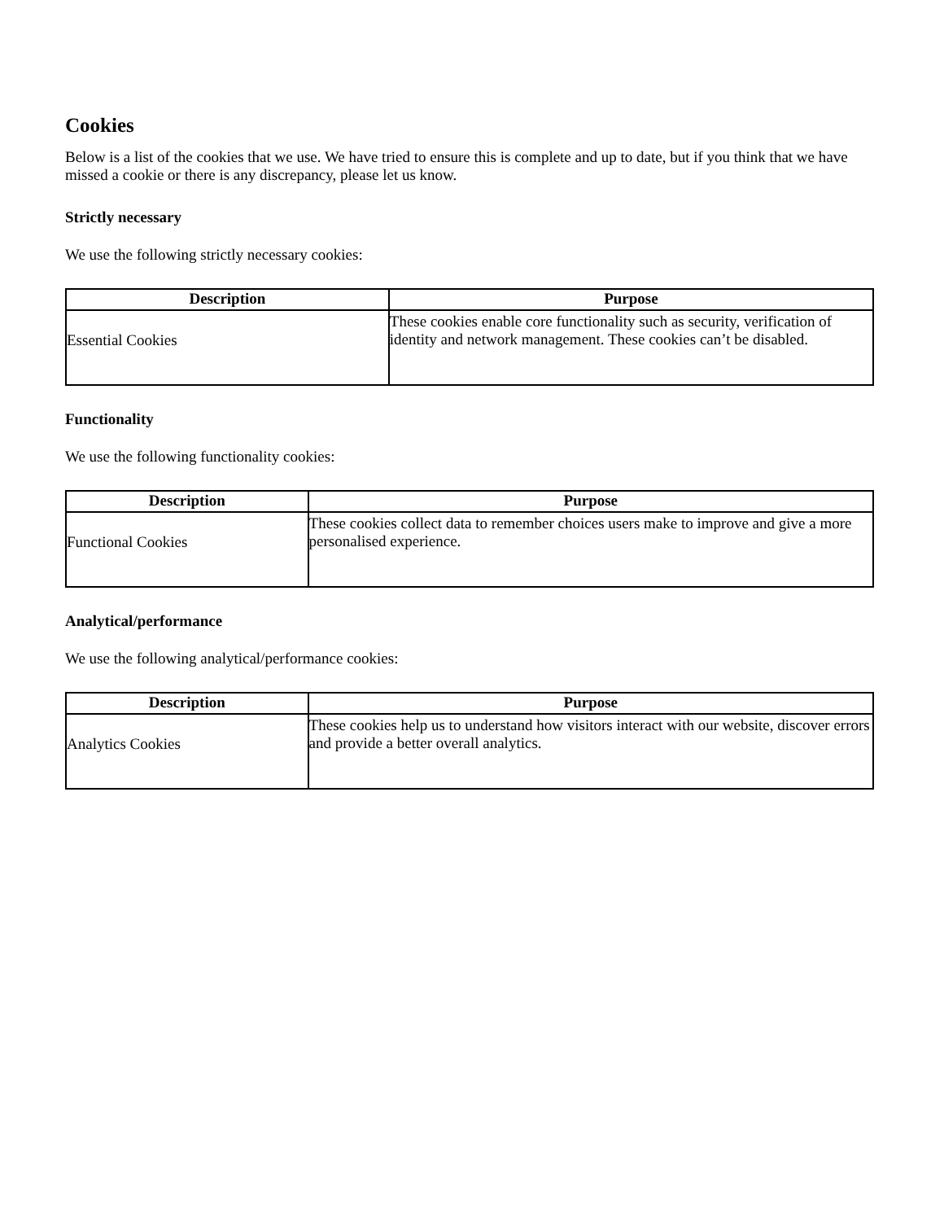Cookies
Below is a list of the cookies that we use. We have tried to ensure this is complete and up to date, but if you think that we have missed a cookie or there is any discrepancy, please let us know.
Strictly necessary
We use the following strictly necessary cookies:
| Description | Purpose |
| --- | --- |
| Essential Cookies | These cookies enable core functionality such as security, verification of identity and network management. These cookies can’t be disabled. |
Functionality
We use the following functionality cookies:
| Description | Purpose |
| --- | --- |
| Functional Cookies | These cookies collect data to remember choices users make to improve and give a more personalised experience. |
Analytical/performance
We use the following analytical/performance cookies:
| Description | Purpose |
| --- | --- |
| Analytics Cookies | These cookies help us to understand how visitors interact with our website, discover errors and provide a better overall analytics. |